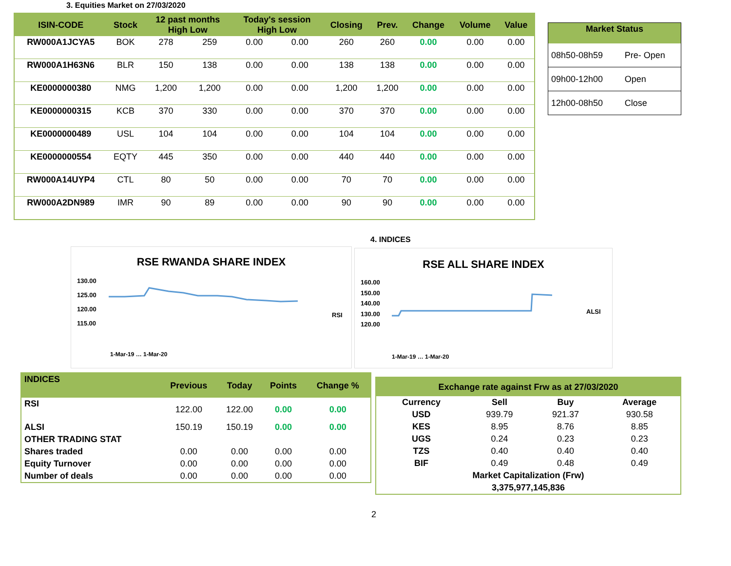3. Equities Market on 27/03/2020
| ISIN-CODE | Stock | 12 past months High Low | | Today's session High Low | | Closing | Prev. | Change | Volume | Value |
| --- | --- | --- | --- | --- | --- | --- | --- | --- | --- | --- |
| RW000A1JCYA5 | BOK | 278 | 259 | 0.00 | 0.00 | 260 | 260 | 0.00 | 0.00 | 0.00 |
| RW000A1H63N6 | BLR | 150 | 138 | 0.00 | 0.00 | 138 | 138 | 0.00 | 0.00 | 0.00 |
| KE0000000380 | NMG | 1,200 | 1,200 | 0.00 | 0.00 | 1,200 | 1,200 | 0.00 | 0.00 | 0.00 |
| KE0000000315 | KCB | 370 | 330 | 0.00 | 0.00 | 370 | 370 | 0.00 | 0.00 | 0.00 |
| KE0000000489 | USL | 104 | 104 | 0.00 | 0.00 | 104 | 104 | 0.00 | 0.00 | 0.00 |
| KE0000000554 | EQTY | 445 | 350 | 0.00 | 0.00 | 440 | 440 | 0.00 | 0.00 | 0.00 |
| RW000A14UYP4 | CTL | 80 | 50 | 0.00 | 0.00 | 70 | 70 | 0.00 | 0.00 | 0.00 |
| RW000A2DN989 | IMR | 90 | 89 | 0.00 | 0.00 | 90 | 90 | 0.00 | 0.00 | 0.00 |
| Market Status | |
| --- | --- |
| 08h50-08h59 | Pre- Open |
| 09h00-12h00 | Open |
| 12h00-08h50 | Close |
4. INDICES
RSE RWANDA SHARE INDEX
130.00
125.00
120.00
115.00
RSI
1-Mar-19 … 1-Mar-20
RSE ALL SHARE INDEX
160.00
150.00
140.00
130.00
120.00
ALSI
1-Mar-19 … 1-Mar-20
| INDICES | Previous | Today | Points | Change % |
| RSI | 122.00 | 122.00 | 0.00 | 0.00 |
| ALSI | 150.19 | 150.19 | 0.00 | 0.00 |
| OTHER TRADING STAT | | | | |
| Shares traded | 0.00 | 0.00 | 0.00 | 0.00 |
| Equity Turnover | 0.00 | 0.00 | 0.00 | 0.00 |
| Number of deals | 0.00 | 0.00 | 0.00 | 0.00 |
| Exchange rate against Frw as at 27/03/2020 | | | |
| --- | --- | --- | --- |
| Currency | Sell | Buy | Average |
| USD | 939.79 | 921.37 | 930.58 |
| KES | 8.95 | 8.76 | 8.85 |
| UGS | 0.24 | 0.23 | 0.23 |
| TZS | 0.40 | 0.40 | 0.40 |
| BIF | 0.49 | 0.48 | 0.49 |
| Market Capitalization (Frw) | | | |
| 3,375,977,145,836 | | | |
2